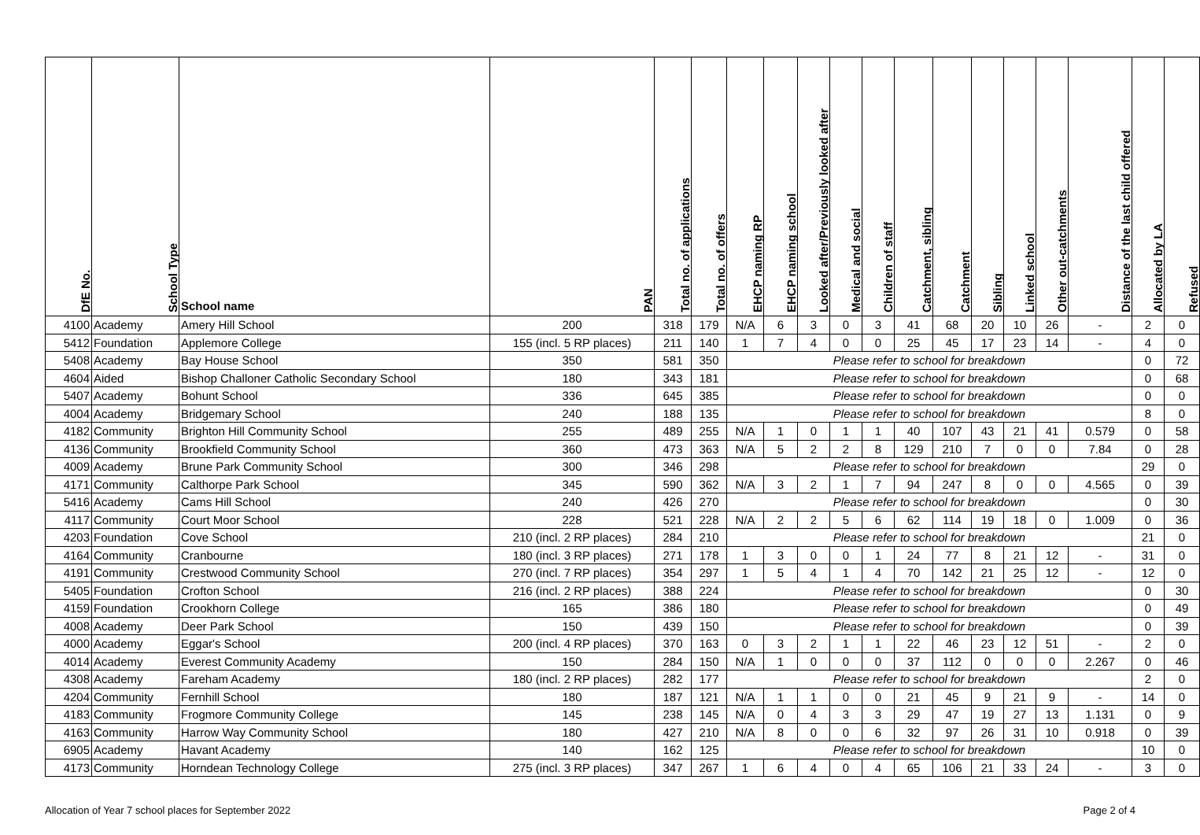| DfE No. | School Type | School name | PAN | Total no. of applications | Total no. of offers | EHCP naming RP | EHCP naming school | Looked after/Previously looked after | Medical and social | Children of staff | Catchment, sibling | Catchment | Sibling | Linked school | Other out-catchments | Distance of the last child offered | Allocated by LA | Refused |
| --- | --- | --- | --- | --- | --- | --- | --- | --- | --- | --- | --- | --- | --- | --- | --- | --- | --- | --- |
| 4100 | Academy | Amery Hill School | 200 | 318 | 179 | N/A | 6 | 3 | 0 | 3 | 41 | 68 | 20 | 10 | 26 | - | 2 | 0 |
| 5412 | Foundation | Applemore College | 155 (incl. 5 RP places) | 211 | 140 | 1 | 7 | 4 | 0 | 0 | 25 | 45 | 17 | 23 | 14 | - | 4 | 0 |
| 5408 | Academy | Bay House School | 350 | 581 | 350 | Please refer to school for breakdown | | | | | | | | | | | 0 | 72 |
| 4604 | Aided | Bishop Challoner Catholic Secondary School | 180 | 343 | 181 | Please refer to school for breakdown | | | | | | | | | | | 0 | 68 |
| 5407 | Academy | Bohunt School | 336 | 645 | 385 | Please refer to school for breakdown | | | | | | | | | | | 0 | 0 |
| 4004 | Academy | Bridgemary School | 240 | 188 | 135 | Please refer to school for breakdown | | | | | | | | | | | 8 | 0 |
| 4182 | Community | Brighton Hill Community School | 255 | 489 | 255 | N/A | 1 | 0 | 1 | 1 | 40 | 107 | 43 | 21 | 41 | 0.579 | 0 | 58 |
| 4136 | Community | Brookfield Community School | 360 | 473 | 363 | N/A | 5 | 2 | 2 | 8 | 129 | 210 | 7 | 0 | 0 | 7.84 | 0 | 28 |
| 4009 | Academy | Brune Park Community School | 300 | 346 | 298 | Please refer to school for breakdown | | | | | | | | | | | 29 | 0 |
| 4171 | Community | Calthorpe Park School | 345 | 590 | 362 | N/A | 3 | 2 | 1 | 7 | 94 | 247 | 8 | 0 | 0 | 4.565 | 0 | 39 |
| 5416 | Academy | Cams Hill School | 240 | 426 | 270 | Please refer to school for breakdown | | | | | | | | | | | 0 | 30 |
| 4117 | Community | Court Moor School | 228 | 521 | 228 | N/A | 2 | 2 | 5 | 6 | 62 | 114 | 19 | 18 | 0 | 1.009 | 0 | 36 |
| 4203 | Foundation | Cove School | 210 (incl. 2 RP places) | 284 | 210 | Please refer to school for breakdown | | | | | | | | | | | 21 | 0 |
| 4164 | Community | Cranbourne | 180 (incl. 3 RP places) | 271 | 178 | 1 | 3 | 0 | 0 | 1 | 24 | 77 | 8 | 21 | 12 | - | 31 | 0 |
| 4191 | Community | Crestwood Community School | 270 (incl. 7 RP places) | 354 | 297 | 1 | 5 | 4 | 1 | 4 | 70 | 142 | 21 | 25 | 12 | - | 12 | 0 |
| 5405 | Foundation | Crofton School | 216 (incl. 2 RP places) | 388 | 224 | Please refer to school for breakdown | | | | | | | | | | | 0 | 30 |
| 4159 | Foundation | Crookhorn College | 165 | 386 | 180 | Please refer to school for breakdown | | | | | | | | | | | 0 | 49 |
| 4008 | Academy | Deer Park School | 150 | 439 | 150 | Please refer to school for breakdown | | | | | | | | | | | 0 | 39 |
| 4000 | Academy | Eggar's School | 200 (incl. 4 RP places) | 370 | 163 | 0 | 3 | 2 | 1 | 1 | 22 | 46 | 23 | 12 | 51 | - | 2 | 0 |
| 4014 | Academy | Everest Community Academy | 150 | 284 | 150 | N/A | 1 | 0 | 0 | 0 | 37 | 112 | 0 | 0 | 0 | 2.267 | 0 | 46 |
| 4308 | Academy | Fareham Academy | 180 (incl. 2 RP places) | 282 | 177 | Please refer to school for breakdown | | | | | | | | | | | 2 | 0 |
| 4204 | Community | Fernhill School | 180 | 187 | 121 | N/A | 1 | 1 | 0 | 0 | 21 | 45 | 9 | 21 | 9 | - | 14 | 0 |
| 4183 | Community | Frogmore Community College | 145 | 238 | 145 | N/A | 0 | 4 | 3 | 3 | 29 | 47 | 19 | 27 | 13 | 1.131 | 0 | 9 |
| 4163 | Community | Harrow Way Community School | 180 | 427 | 210 | N/A | 8 | 0 | 0 | 6 | 32 | 97 | 26 | 31 | 10 | 0.918 | 0 | 39 |
| 6905 | Academy | Havant Academy | 140 | 162 | 125 | Please refer to school for breakdown | | | | | | | | | | | 10 | 0 |
| 4173 | Community | Horndean Technology College | 275 (incl. 3 RP places) | 347 | 267 | 1 | 6 | 4 | 0 | 4 | 65 | 106 | 21 | 33 | 24 | - | 3 | 0 |
Allocation of Year 7 school places for September 2022 Page 2 of 4